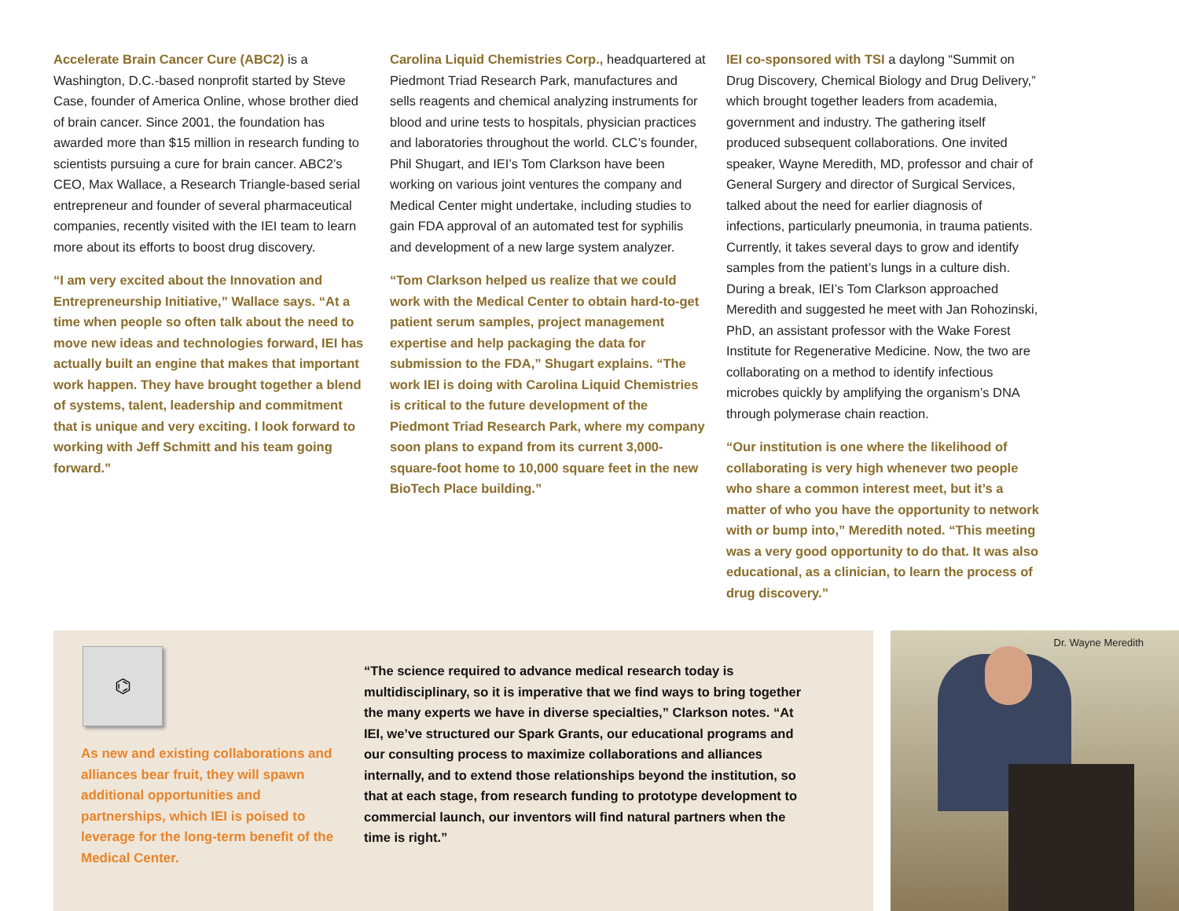Accelerate Brain Cancer Cure (ABC2) is a Washington, D.C.-based nonprofit started by Steve Case, founder of America Online, whose brother died of brain cancer. Since 2001, the foundation has awarded more than $15 million in research funding to scientists pursuing a cure for brain cancer. ABC2’s CEO, Max Wallace, a Research Triangle-based serial entrepreneur and founder of several pharmaceutical companies, recently visited with the IEI team to learn more about its efforts to boost drug discovery.
“I am very excited about the Innovation and Entrepreneurship Initiative,” Wallace says. “At a time when people so often talk about the need to move new ideas and technologies forward, IEI has actually built an engine that makes that important work happen. They have brought together a blend of systems, talent, leadership and commitment that is unique and very exciting. I look forward to working with Jeff Schmitt and his team going forward.”
Carolina Liquid Chemistries Corp., headquartered at Piedmont Triad Research Park, manufactures and sells reagents and chemical analyzing instruments for blood and urine tests to hospitals, physician practices and laboratories throughout the world. CLC’s founder, Phil Shugart, and IEI’s Tom Clarkson have been working on various joint ventures the company and Medical Center might undertake, including studies to gain FDA approval of an automated test for syphilis and development of a new large system analyzer.
“Tom Clarkson helped us realize that we could work with the Medical Center to obtain hard-to-get patient serum samples, project management expertise and help packaging the data for submission to the FDA,” Shugart explains. “The work IEI is doing with Carolina Liquid Chemistries is critical to the future development of the Piedmont Triad Research Park, where my company soon plans to expand from its current 3,000-square-foot home to 10,000 square feet in the new BioTech Place building.”
IEI co-sponsored with TSI a daylong “Summit on Drug Discovery, Chemical Biology and Drug Delivery,” which brought together leaders from academia, government and industry. The gathering itself produced subsequent collaborations. One invited speaker, Wayne Meredith, MD, professor and chair of General Surgery and director of Surgical Services, talked about the need for earlier diagnosis of infections, particularly pneumonia, in trauma patients. Currently, it takes several days to grow and identify samples from the patient’s lungs in a culture dish. During a break, IEI’s Tom Clarkson approached Meredith and suggested he meet with Jan Rohozinski, PhD, an assistant professor with the Wake Forest Institute for Regenerative Medicine. Now, the two are collaborating on a method to identify infectious microbes quickly by amplifying the organism’s DNA through polymerase chain reaction.
“Our institution is one where the likelihood of collaborating is very high whenever two people who share a common interest meet, but it’s a matter of who you have the opportunity to network with or bump into,” Meredith noted. “This meeting was a very good opportunity to do that. It was also educational, as a clinician, to learn the process of drug discovery.”
⌬
As new and existing collaborations and alliances bear fruit, they will spawn additional opportunities and partnerships, which IEI is poised to leverage for the long-term benefit of the Medical Center.
“The science required to advance medical research today is multidisciplinary, so it is imperative that we find ways to bring together the many experts we have in diverse specialties,” Clarkson notes. “At IEI, we’ve structured our Spark Grants, our educational programs and our consulting process to maximize collaborations and alliances internally, and to extend those relationships beyond the institution, so that at each stage, from research funding to prototype development to commercial launch, our inventors will find natural partners when the time is right.”
Dr. Wayne Meredith